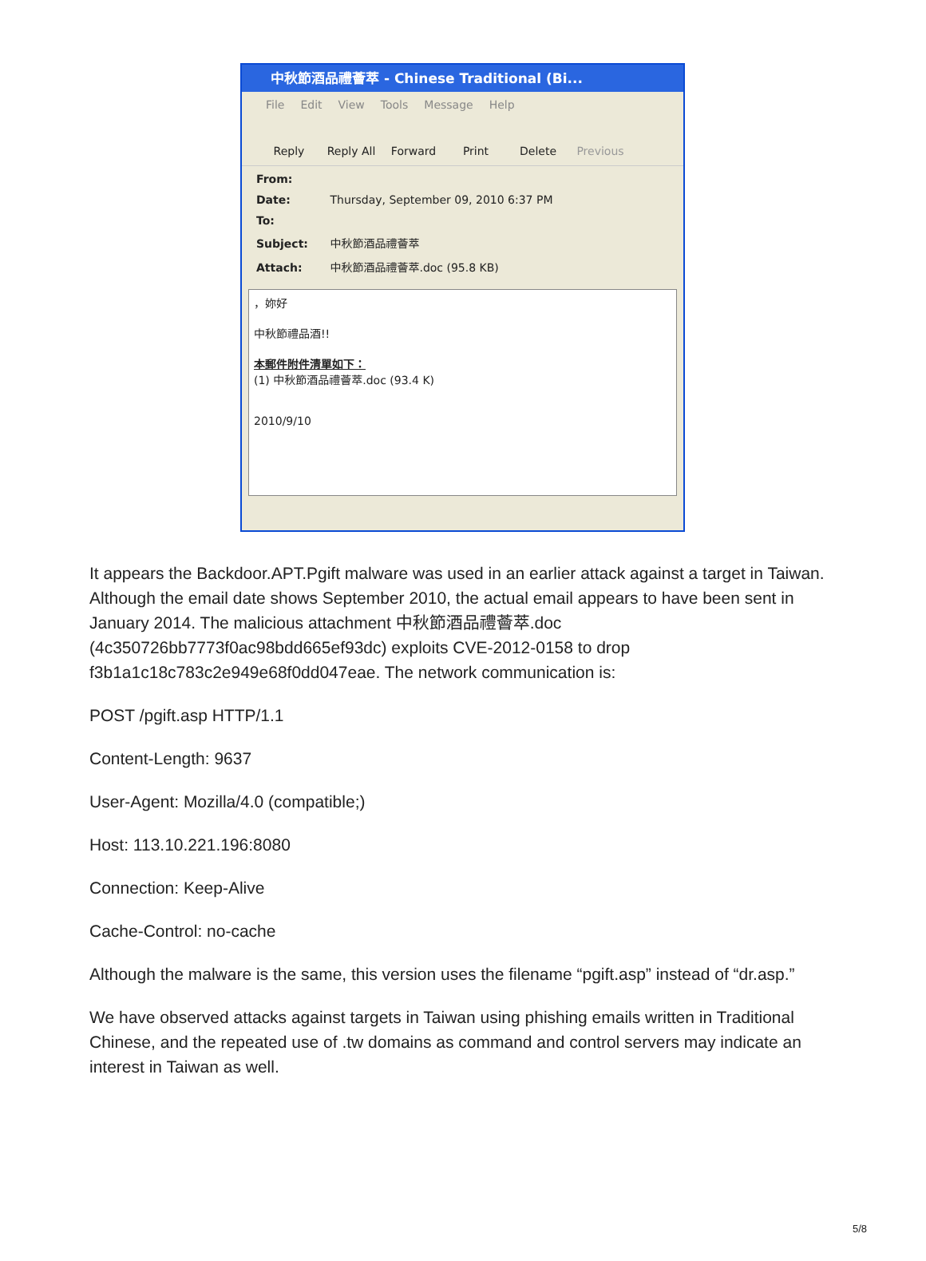中秋節酒品禮薈萃 - Chinese Traditional (Bi...
File Edit View Tools Message Help
Reply Reply All Forward Print Delete Previous
From:
Date: Thursday, September 09, 2010 6:37 PM
To:
Subject: 中秋節酒品禮薈萃
Attach: 中秋節酒品禮薈萃.doc (95.8 KB)
，妳好
中秋節禮品酒!!
本郵件附件清單如下：
(1) 中秋節酒品禮薈萃.doc (93.4 K)
2010/9/10
It appears the Backdoor.APT.Pgift malware was used in an earlier attack against a target in Taiwan. Although the email date shows September 2010, the actual email appears to have been sent in January 2014. The malicious attachment 中秋節酒品禮薈萃.doc (4c350726bb7773f0ac98bdd665ef93dc) exploits CVE-2012-0158 to drop f3b1a1c18c783c2e949e68f0dd047eae. The network communication is:
POST /pgift.asp HTTP/1.1
Content-Length: 9637
User-Agent: Mozilla/4.0 (compatible;)
Host: 113.10.221.196:8080
Connection: Keep-Alive
Cache-Control: no-cache
Although the malware is the same, this version uses the filename “pgift.asp” instead of “dr.asp.”
We have observed attacks against targets in Taiwan using phishing emails written in Traditional Chinese, and the repeated use of .tw domains as command and control servers may indicate an interest in Taiwan as well.
5/8